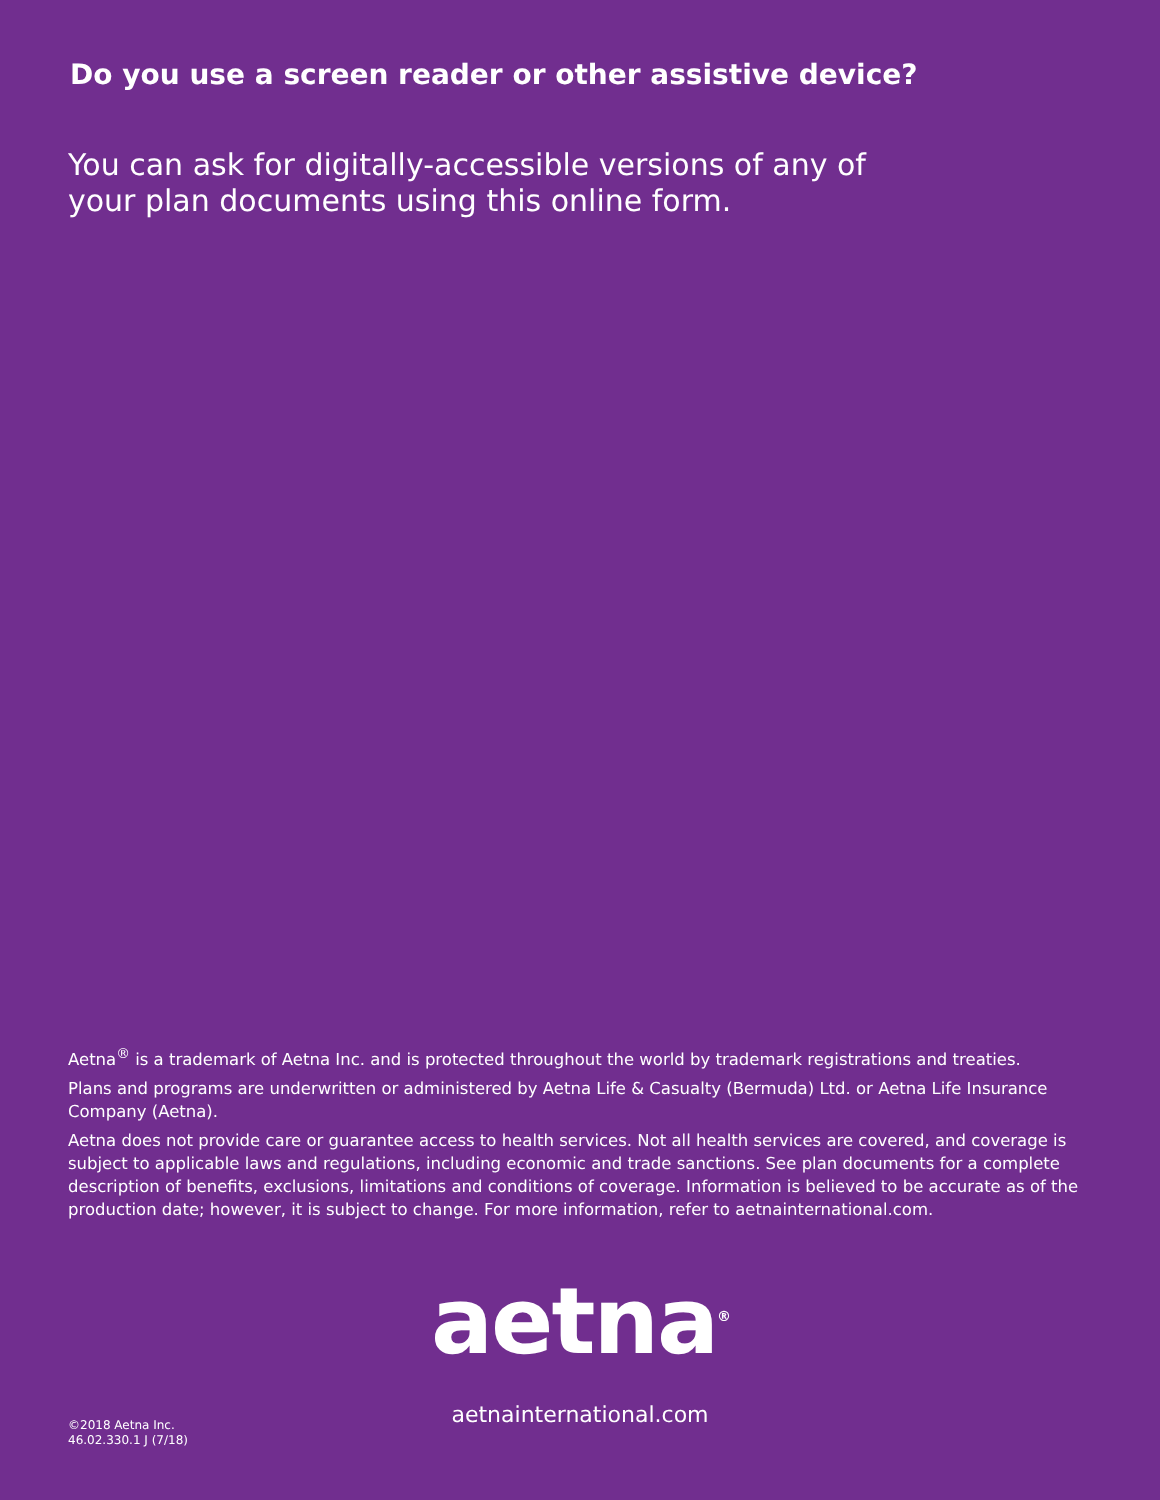Do you use a screen reader or other assistive device?
You can ask for digitally-accessible versions of any of your plan documents using this online form.
Aetna<sup>®</sup> is a trademark of Aetna Inc. and is protected throughout the world by trademark registrations and treaties.
Plans and programs are underwritten or administered by Aetna Life & Casualty (Bermuda) Ltd. or Aetna Life Insurance Company (Aetna).
Aetna does not provide care or guarantee access to health services. Not all health services are covered, and coverage is subject to applicable laws and regulations, including economic and trade sanctions. See plan documents for a complete description of benefits, exclusions, limitations and conditions of coverage. Information is believed to be accurate as of the production date; however, it is subject to change. For more information, refer to aetnainternational.com.
aetna<sup>®</sup>
aetnainternational.com
©2018 Aetna Inc.
46.02.330.1 J (7/18)